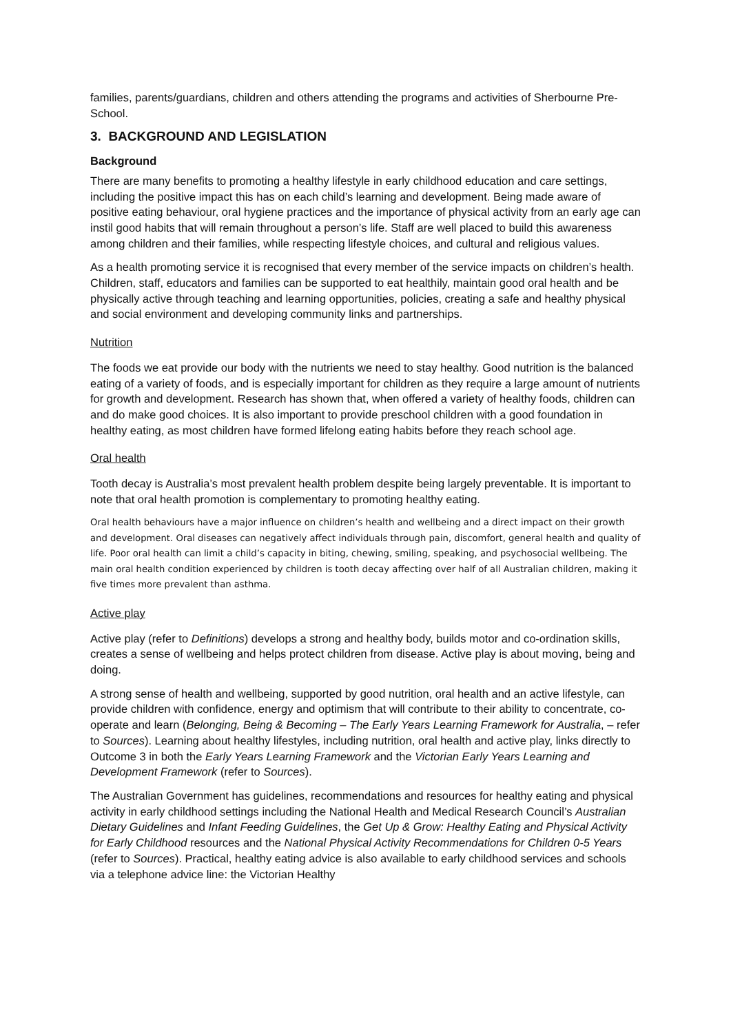families, parents/guardians, children and others attending the programs and activities of Sherbourne Pre-School.
3. BACKGROUND AND LEGISLATION
Background
There are many benefits to promoting a healthy lifestyle in early childhood education and care settings, including the positive impact this has on each child’s learning and development. Being made aware of positive eating behaviour, oral hygiene practices and the importance of physical activity from an early age can instil good habits that will remain throughout a person’s life. Staff are well placed to build this awareness among children and their families, while respecting lifestyle choices, and cultural and religious values.
As a health promoting service it is recognised that every member of the service impacts on children’s health. Children, staff, educators and families can be supported to eat healthily, maintain good oral health and be physically active through teaching and learning opportunities, policies, creating a safe and healthy physical and social environment and developing community links and partnerships.
Nutrition
The foods we eat provide our body with the nutrients we need to stay healthy. Good nutrition is the balanced eating of a variety of foods, and is especially important for children as they require a large amount of nutrients for growth and development. Research has shown that, when offered a variety of healthy foods, children can and do make good choices. It is also important to provide preschool children with a good foundation in healthy eating, as most children have formed lifelong eating habits before they reach school age.
Oral health
Tooth decay is Australia’s most prevalent health problem despite being largely preventable. It is important to note that oral health promotion is complementary to promoting healthy eating.
Oral health behaviours have a major influence on children’s health and wellbeing and a direct impact on their growth and development. Oral diseases can negatively affect individuals through pain, discomfort, general health and quality of life. Poor oral health can limit a child’s capacity in biting, chewing, smiling, speaking, and psychosocial wellbeing. The main oral health condition experienced by children is tooth decay affecting over half of all Australian children, making it five times more prevalent than asthma.
Active play
Active play (refer to Definitions) develops a strong and healthy body, builds motor and co-ordination skills, creates a sense of wellbeing and helps protect children from disease. Active play is about moving, being and doing.
A strong sense of health and wellbeing, supported by good nutrition, oral health and an active lifestyle, can provide children with confidence, energy and optimism that will contribute to their ability to concentrate, co-operate and learn (Belonging, Being & Becoming – The Early Years Learning Framework for Australia, – refer to Sources). Learning about healthy lifestyles, including nutrition, oral health and active play, links directly to Outcome 3 in both the Early Years Learning Framework and the Victorian Early Years Learning and Development Framework (refer to Sources).
The Australian Government has guidelines, recommendations and resources for healthy eating and physical activity in early childhood settings including the National Health and Medical Research Council’s Australian Dietary Guidelines and Infant Feeding Guidelines, the Get Up & Grow: Healthy Eating and Physical Activity for Early Childhood resources and the National Physical Activity Recommendations for Children 0-5 Years (refer to Sources). Practical, healthy eating advice is also available to early childhood services and schools via a telephone advice line: the Victorian Healthy